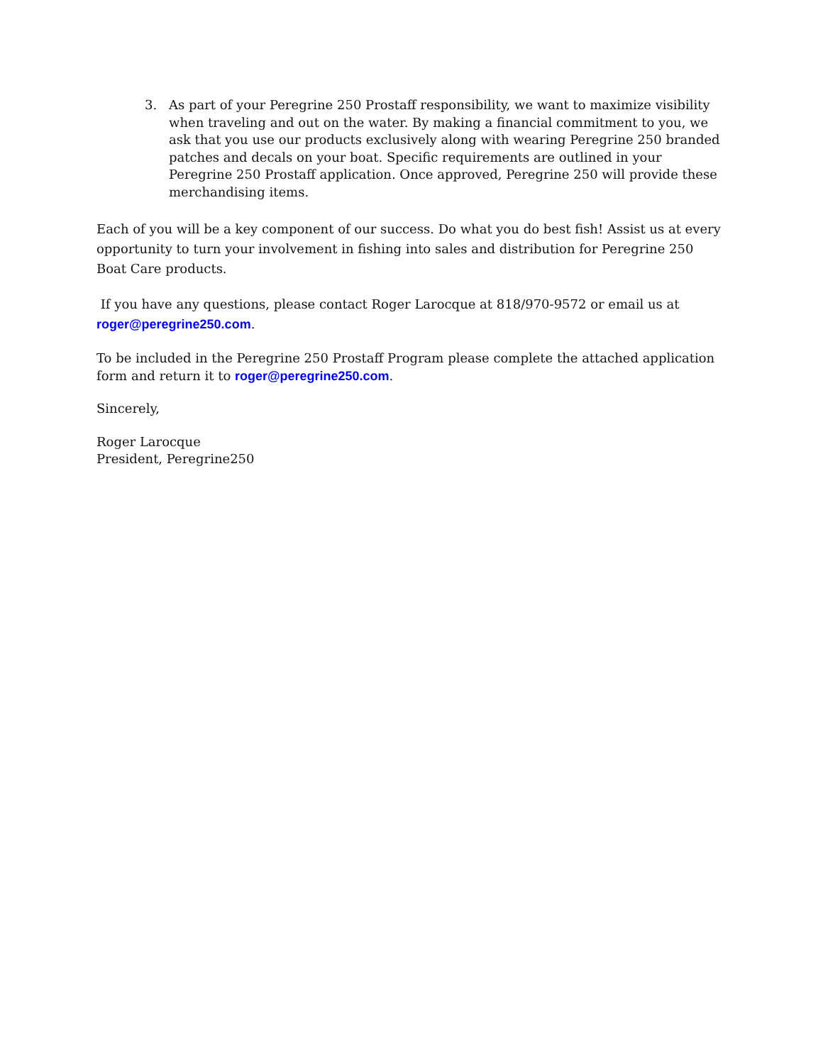3. As part of your Peregrine 250 Prostaff responsibility, we want to maximize visibility when traveling and out on the water. By making a financial commitment to you, we ask that you use our products exclusively along with wearing Peregrine 250 branded patches and decals on your boat. Specific requirements are outlined in your Peregrine 250 Prostaff application. Once approved, Peregrine 250 will provide these merchandising items.
Each of you will be a key component of our success. Do what you do best fish! Assist us at every opportunity to turn your involvement in fishing into sales and distribution for Peregrine 250 Boat Care products.
If you have any questions, please contact Roger Larocque at 818/970-9572 or email us at roger@peregrine250.com.
To be included in the Peregrine 250 Prostaff Program please complete the attached application form and return it to roger@peregrine250.com.
Sincerely,
Roger Larocque
President, Peregrine250